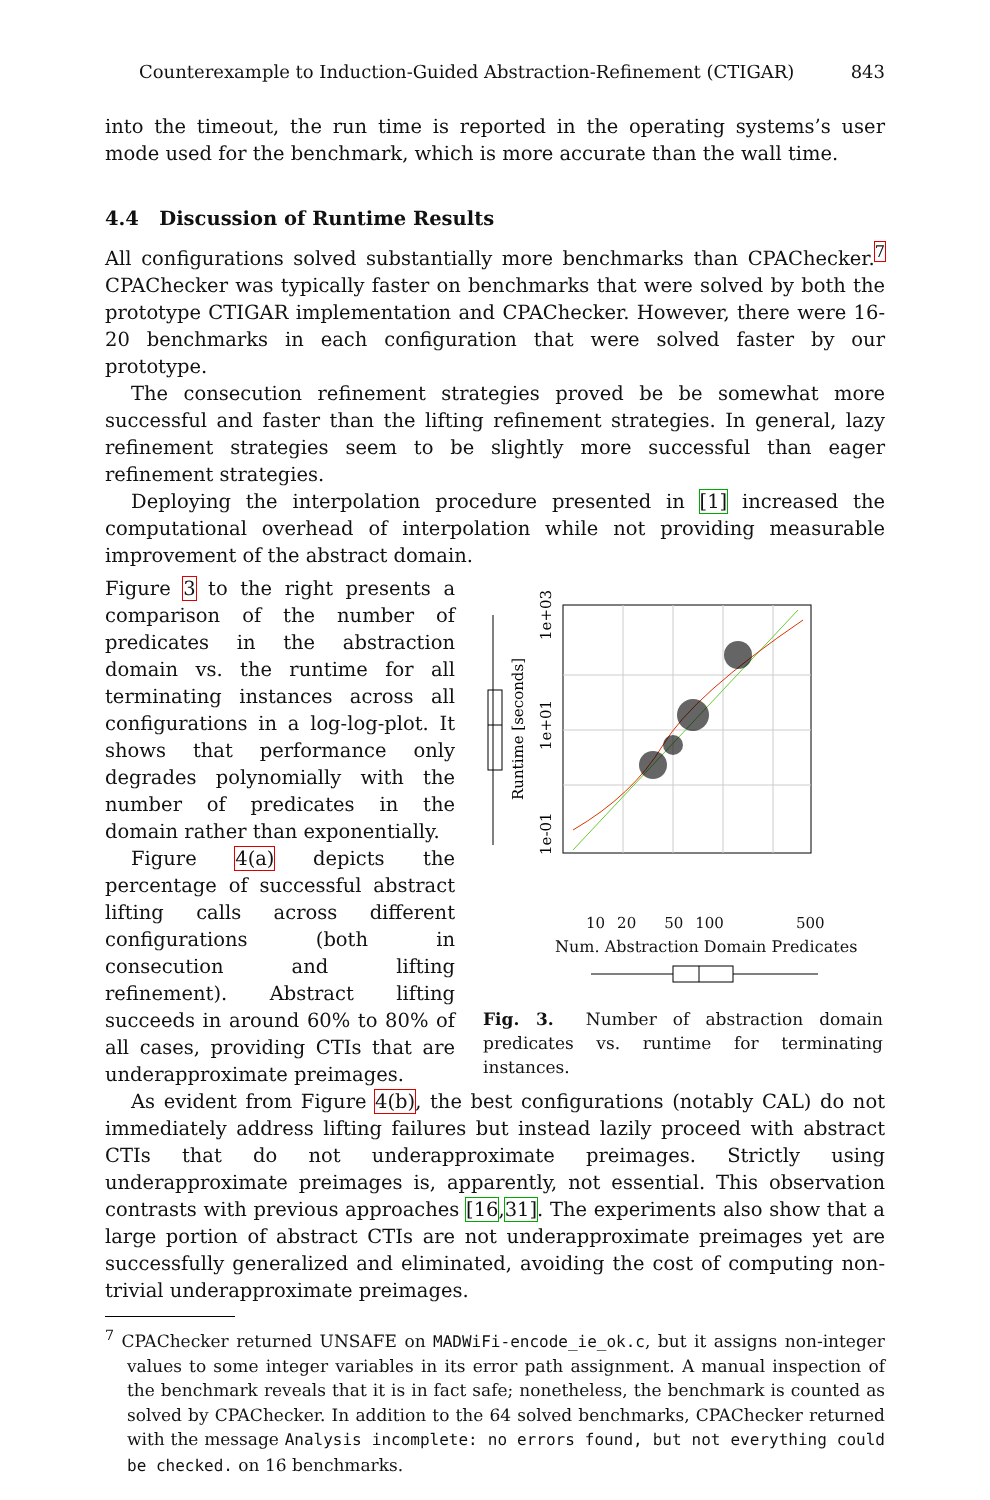Counterexample to Induction-Guided Abstraction-Refinement (CTIGAR) 843
into the timeout, the run time is reported in the operating systems’s user mode used for the benchmark, which is more accurate than the wall time.
4.4 Discussion of Runtime Results
All configurations solved substantially more benchmarks than CPAChecker.<sup>7</sup> CPAChecker was typically faster on benchmarks that were solved by both the prototype CTIGAR implementation and CPAChecker. However, there were 16-20 benchmarks in each configuration that were solved faster by our prototype.
The consecution refinement strategies proved be be somewhat more successful and faster than the lifting refinement strategies. In general, lazy refinement strategies seem to be slightly more successful than eager refinement strategies.
Deploying the interpolation procedure presented in [1] increased the computational overhead of interpolation while not providing measurable improvement of the abstract domain.
Figure 3 to the right presents a comparison of the number of predicates in the abstraction domain vs. the runtime for all terminating instances across all configurations in a log-log-plot. It shows that performance only degrades polynomially with the number of predicates in the domain rather than exponentially.
Figure 4(a) depicts the percentage of successful abstract lifting calls across different configurations (both in consecution and lifting refinement). Abstract lifting succeeds in around 60% to 80% of all cases, providing CTIs that are underapproximate preimages.
Runtime [seconds]
1e-01
1e+01
1e+03
10 20 50 100 500
Num. Abstraction Domain Predicates
Fig. 3. Number of abstraction domain predicates vs. runtime for terminating instances.
As evident from Figure 4(b), the best configurations (notably CAL) do not immediately address lifting failures but instead lazily proceed with abstract CTIs that do not underapproximate preimages. Strictly using underapproximate preimages is, apparently, not essential. This observation contrasts with previous approaches [16,31]. The experiments also show that a large portion of abstract CTIs are not underapproximate preimages yet are successfully generalized and eliminated, avoiding the cost of computing non-trivial underapproximate preimages.
<sup>7</sup> CPAChecker returned UNSAFE on MADWiFi-encode_ie_ok.c, but it assigns non-integer values to some integer variables in its error path assignment. A manual inspection of the benchmark reveals that it is in fact safe; nonetheless, the benchmark is counted as solved by CPAChecker. In addition to the 64 solved benchmarks, CPAChecker returned with the message Analysis incomplete: no errors found, but not everything could be checked. on 16 benchmarks.